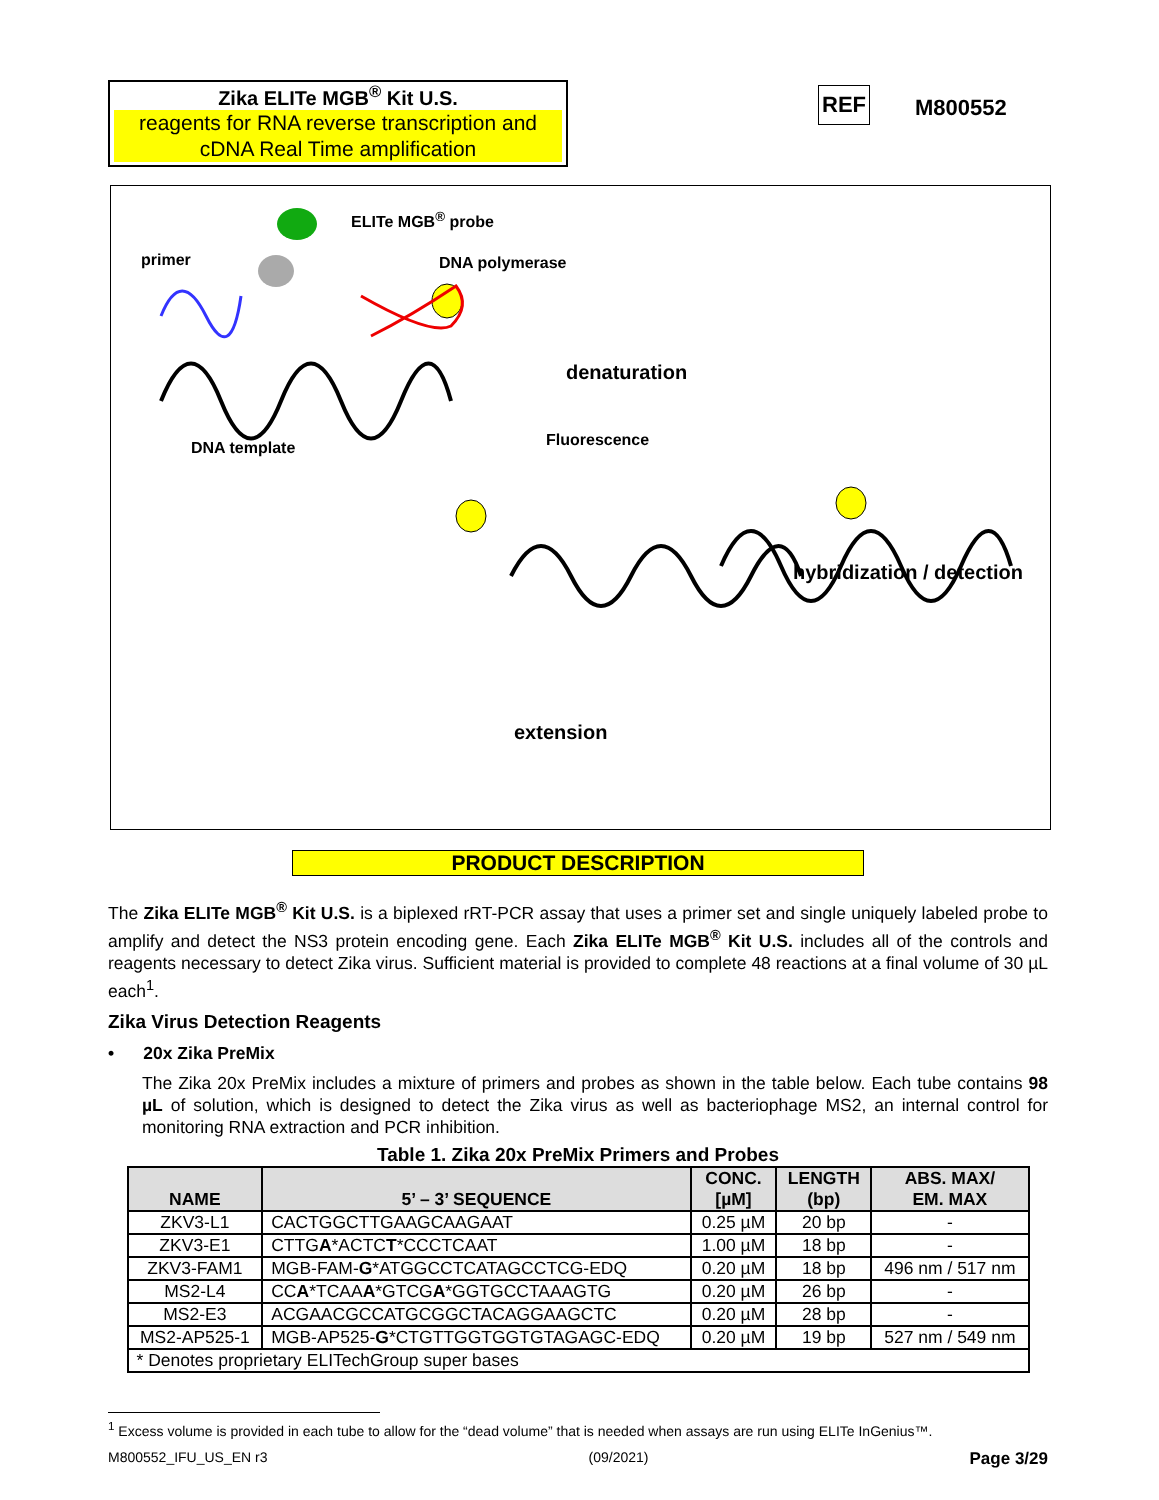Zika ELITe MGB<sup>®</sup> Kit U.S.
reagents for RNA reverse transcription and cDNA Real Time amplification
REF M800552
ELITe MGB<sup>®</sup> probe
primer DNA polymerase
denaturation
DNA template Fluorescence
hybridization / detection
extension
PRODUCT DESCRIPTION
The Zika ELITe MGB<sup>®</sup> Kit U.S. is a biplexed rRT-PCR assay that uses a primer set and single uniquely labeled probe to amplify and detect the NS3 protein encoding gene. Each Zika ELITe MGB<sup>®</sup> Kit U.S. includes all of the controls and reagents necessary to detect Zika virus. Sufficient material is provided to complete 48 reactions at a final volume of 30 µL each<sup>1</sup>.
Zika Virus Detection Reagents
• 20x Zika PreMix
The Zika 20x PreMix includes a mixture of primers and probes as shown in the table below. Each tube contains 98 µL of solution, which is designed to detect the Zika virus as well as bacteriophage MS2, an internal control for monitoring RNA extraction and PCR inhibition.
Table 1. Zika 20x PreMix Primers and Probes
| NAME | 5’ – 3’ SEQUENCE | CONC. [µM] | LENGTH (bp) | ABS. MAX/ EM. MAX |
| --- | --- | --- | --- | --- |
| ZKV3-L1 | CACTGGCTTGAAGCAAGAAT | 0.25 µM | 20 bp | - |
| ZKV3-E1 | CTTG A *ACTC T *CCCTCAAT | 1.00 µM | 18 bp | - |
| ZKV3-FAM1 | MGB-FAM- G *ATGGCCTCATAGCCTCG-EDQ | 0.20 µM | 18 bp | 496 nm / 517 nm |
| MS2-L4 | CC A *TCAA A *GTCG A *GGTGCCTAAAGTG | 0.20 µM | 26 bp | - |
| MS2-E3 | ACGAACGCCATGCGGCTACAGGAAGCTC | 0.20 µM | 28 bp | - |
| MS2-AP525-1 | MGB-AP525- G *CTGTTGGTGGTGTAGAGC-EDQ | 0.20 µM | 19 bp | 527 nm / 549 nm |
| * Denotes proprietary ELITechGroup super bases | | | | |
<sup>1</sup> Excess volume is provided in each tube to allow for the “dead volume” that is needed when assays are run using ELITe InGenius™.
M800552_IFU_US_EN r3 (09/2021) Page 3/29